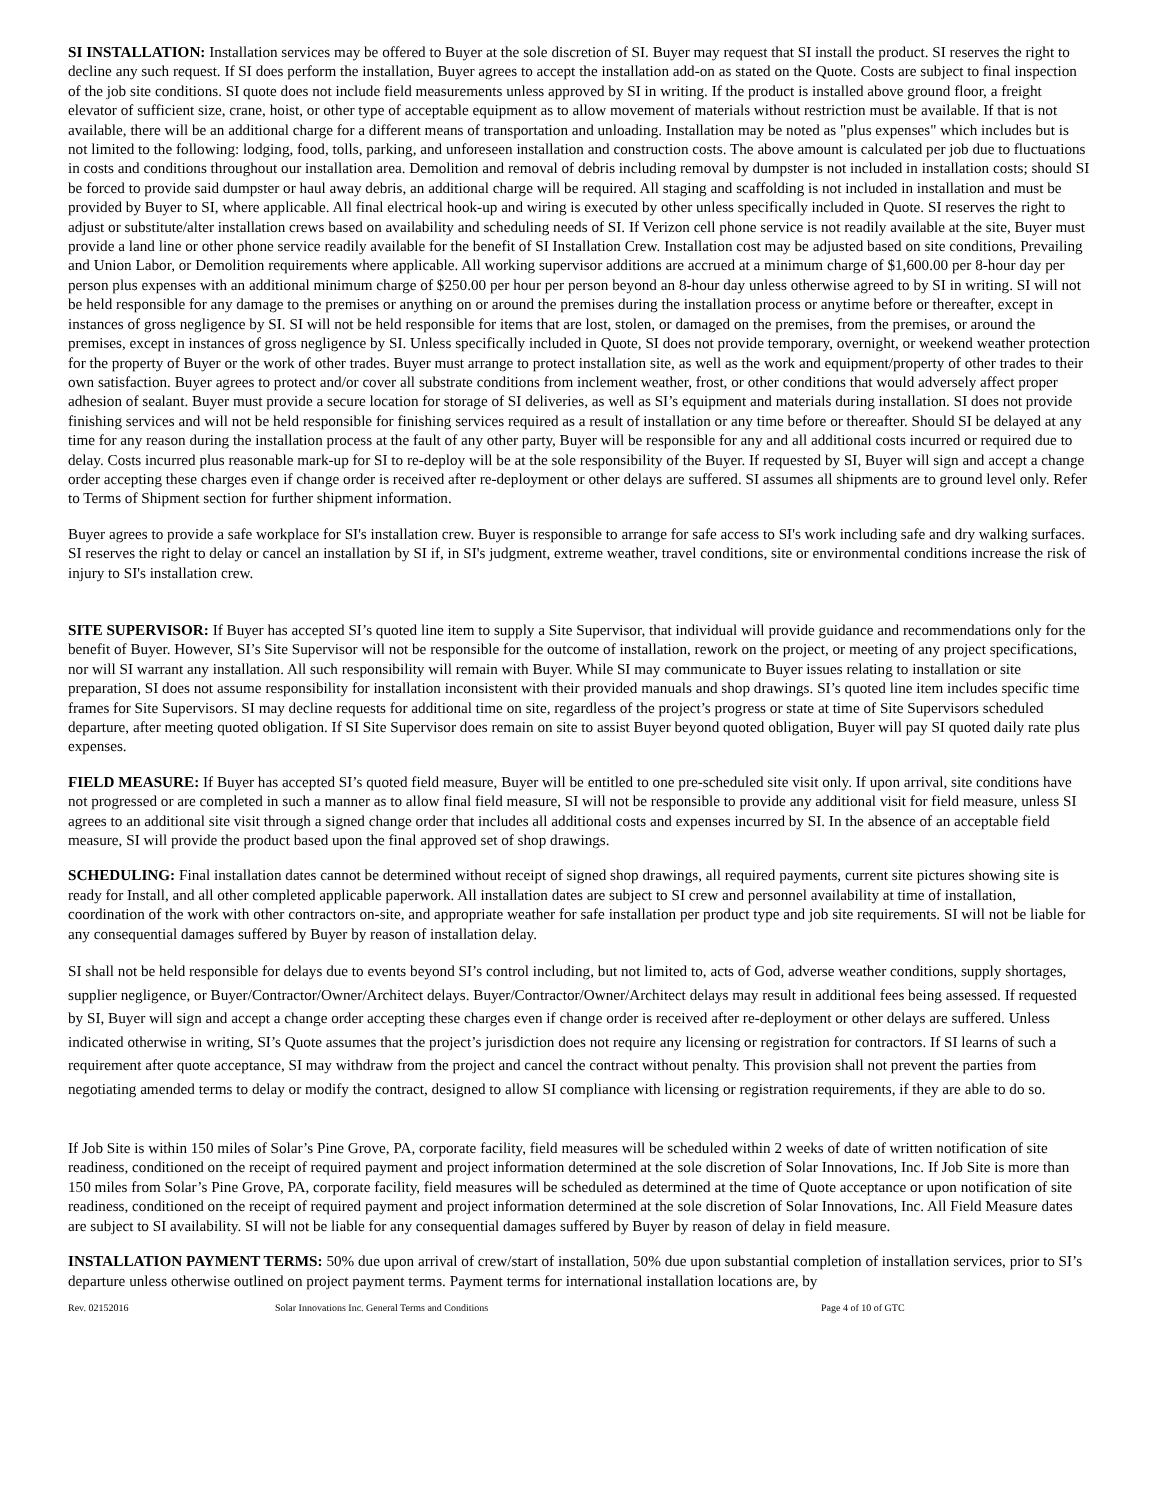SI INSTALLATION: Installation services may be offered to Buyer at the sole discretion of SI. Buyer may request that SI install the product. SI reserves the right to decline any such request. If SI does perform the installation, Buyer agrees to accept the installation add-on as stated on the Quote. Costs are subject to final inspection of the job site conditions. SI quote does not include field measurements unless approved by SI in writing. If the product is installed above ground floor, a freight elevator of sufficient size, crane, hoist, or other type of acceptable equipment as to allow movement of materials without restriction must be available. If that is not available, there will be an additional charge for a different means of transportation and unloading. Installation may be noted as "plus expenses" which includes but is not limited to the following: lodging, food, tolls, parking, and unforeseen installation and construction costs. The above amount is calculated per job due to fluctuations in costs and conditions throughout our installation area. Demolition and removal of debris including removal by dumpster is not included in installation costs; should SI be forced to provide said dumpster or haul away debris, an additional charge will be required. All staging and scaffolding is not included in installation and must be provided by Buyer to SI, where applicable. All final electrical hook-up and wiring is executed by other unless specifically included in Quote. SI reserves the right to adjust or substitute/alter installation crews based on availability and scheduling needs of SI. If Verizon cell phone service is not readily available at the site, Buyer must provide a land line or other phone service readily available for the benefit of SI Installation Crew. Installation cost may be adjusted based on site conditions, Prevailing and Union Labor, or Demolition requirements where applicable. All working supervisor additions are accrued at a minimum charge of $1,600.00 per 8-hour day per person plus expenses with an additional minimum charge of $250.00 per hour per person beyond an 8-hour day unless otherwise agreed to by SI in writing. SI will not be held responsible for any damage to the premises or anything on or around the premises during the installation process or anytime before or thereafter, except in instances of gross negligence by SI. SI will not be held responsible for items that are lost, stolen, or damaged on the premises, from the premises, or around the premises, except in instances of gross negligence by SI. Unless specifically included in Quote, SI does not provide temporary, overnight, or weekend weather protection for the property of Buyer or the work of other trades. Buyer must arrange to protect installation site, as well as the work and equipment/property of other trades to their own satisfaction. Buyer agrees to protect and/or cover all substrate conditions from inclement weather, frost, or other conditions that would adversely affect proper adhesion of sealant. Buyer must provide a secure location for storage of SI deliveries, as well as SI’s equipment and materials during installation. SI does not provide finishing services and will not be held responsible for finishing services required as a result of installation or any time before or thereafter. Should SI be delayed at any time for any reason during the installation process at the fault of any other party, Buyer will be responsible for any and all additional costs incurred or required due to delay. Costs incurred plus reasonable mark-up for SI to re-deploy will be at the sole responsibility of the Buyer. If requested by SI, Buyer will sign and accept a change order accepting these charges even if change order is received after re-deployment or other delays are suffered. SI assumes all shipments are to ground level only. Refer to Terms of Shipment section for further shipment information.
Buyer agrees to provide a safe workplace for SI's installation crew. Buyer is responsible to arrange for safe access to SI's work including safe and dry walking surfaces. SI reserves the right to delay or cancel an installation by SI if, in SI's judgment, extreme weather, travel conditions, site or environmental conditions increase the risk of injury to SI's installation crew.
SITE SUPERVISOR: If Buyer has accepted SI’s quoted line item to supply a Site Supervisor, that individual will provide guidance and recommendations only for the benefit of Buyer. However, SI’s Site Supervisor will not be responsible for the outcome of installation, rework on the project, or meeting of any project specifications, nor will SI warrant any installation. All such responsibility will remain with Buyer. While SI may communicate to Buyer issues relating to installation or site preparation, SI does not assume responsibility for installation inconsistent with their provided manuals and shop drawings. SI’s quoted line item includes specific time frames for Site Supervisors. SI may decline requests for additional time on site, regardless of the project’s progress or state at time of Site Supervisors scheduled departure, after meeting quoted obligation. If SI Site Supervisor does remain on site to assist Buyer beyond quoted obligation, Buyer will pay SI quoted daily rate plus expenses.
FIELD MEASURE: If Buyer has accepted SI’s quoted field measure, Buyer will be entitled to one pre-scheduled site visit only. If upon arrival, site conditions have not progressed or are completed in such a manner as to allow final field measure, SI will not be responsible to provide any additional visit for field measure, unless SI agrees to an additional site visit through a signed change order that includes all additional costs and expenses incurred by SI. In the absence of an acceptable field measure, SI will provide the product based upon the final approved set of shop drawings.
SCHEDULING: Final installation dates cannot be determined without receipt of signed shop drawings, all required payments, current site pictures showing site is ready for Install, and all other completed applicable paperwork. All installation dates are subject to SI crew and personnel availability at time of installation, coordination of the work with other contractors on-site, and appropriate weather for safe installation per product type and job site requirements. SI will not be liable for any consequential damages suffered by Buyer by reason of installation delay.
SI shall not be held responsible for delays due to events beyond SI’s control including, but not limited to, acts of God, adverse weather conditions, supply shortages, supplier negligence, or Buyer/Contractor/Owner/Architect delays. Buyer/Contractor/Owner/Architect delays may result in additional fees being assessed. If requested by SI, Buyer will sign and accept a change order accepting these charges even if change order is received after re-deployment or other delays are suffered. Unless indicated otherwise in writing, SI’s Quote assumes that the project’s jurisdiction does not require any licensing or registration for contractors. If SI learns of such a requirement after quote acceptance, SI may withdraw from the project and cancel the contract without penalty. This provision shall not prevent the parties from negotiating amended terms to delay or modify the contract, designed to allow SI compliance with licensing or registration requirements, if they are able to do so.
If Job Site is within 150 miles of Solar’s Pine Grove, PA, corporate facility, field measures will be scheduled within 2 weeks of date of written notification of site readiness, conditioned on the receipt of required payment and project information determined at the sole discretion of Solar Innovations, Inc. If Job Site is more than 150 miles from Solar’s Pine Grove, PA, corporate facility, field measures will be scheduled as determined at the time of Quote acceptance or upon notification of site readiness, conditioned on the receipt of required payment and project information determined at the sole discretion of Solar Innovations, Inc. All Field Measure dates are subject to SI availability. SI will not be liable for any consequential damages suffered by Buyer by reason of delay in field measure.
INSTALLATION PAYMENT TERMS: 50% due upon arrival of crew/start of installation, 50% due upon substantial completion of installation services, prior to SI’s departure unless otherwise outlined on project payment terms. Payment terms for international installation locations are, by
Rev. 02152016 Solar Innovations Inc. General Terms and Conditions Page 4 of 10 of GTC